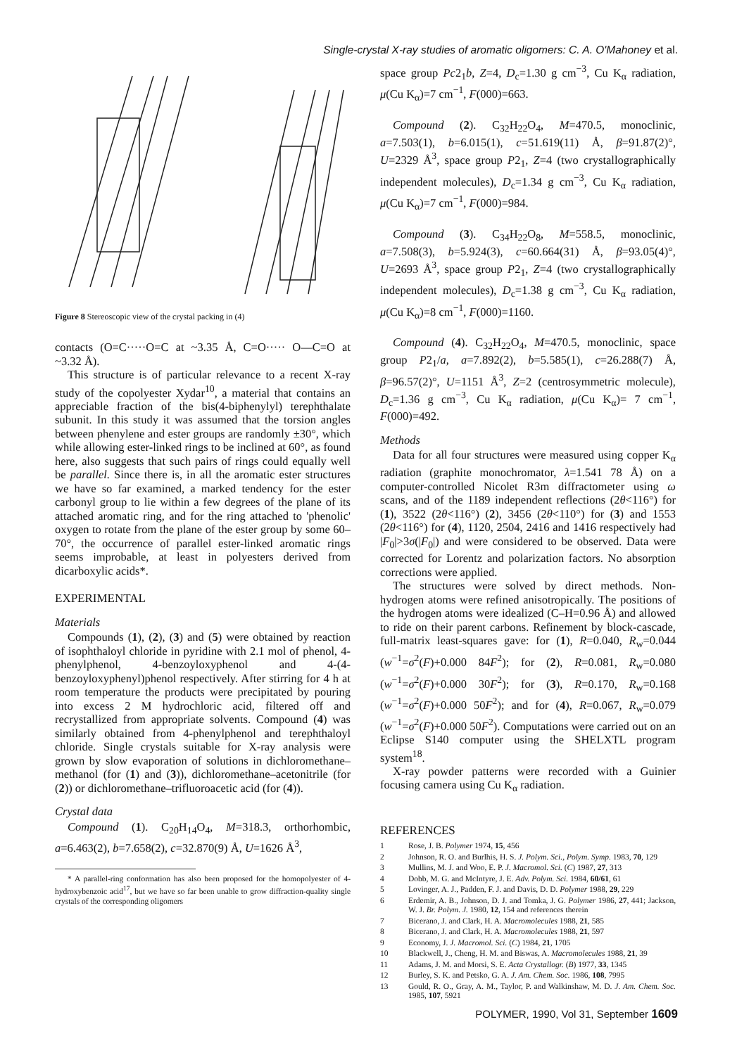Single-crystal X-ray studies of aromatic oligomers: C. A. O'Mahoney et al.
Figure 8 Stereoscopic view of the crystal packing in (4)
contacts (O=C·····O=C at ~3.35 Å, C=O····· O—C=O at ~3.32 Å).
This structure is of particular relevance to a recent X-ray study of the copolyester Xydar<sup>10</sup>, a material that contains an appreciable fraction of the bis(4-biphenylyl) terephthalate subunit. In this study it was assumed that the torsion angles between phenylene and ester groups are randomly ±30°, which while allowing ester-linked rings to be inclined at 60°, as found here, also suggests that such pairs of rings could equally well be parallel. Since there is, in all the aromatic ester structures we have so far examined, a marked tendency for the ester carbonyl group to lie within a few degrees of the plane of its attached aromatic ring, and for the ring attached to 'phenolic' oxygen to rotate from the plane of the ester group by some 60–70°, the occurrence of parallel ester-linked aromatic rings seems improbable, at least in polyesters derived from dicarboxylic acids*.
EXPERIMENTAL
Materials
Compounds (1), (2), (3) and (5) were obtained by reaction of isophthaloyl chloride in pyridine with 2.1 mol of phenol, 4-phenylphenol, 4-benzoyloxyphenol and 4-(4-benzoyloxyphenyl)phenol respectively. After stirring for 4 h at room temperature the products were precipitated by pouring into excess 2 M hydrochloric acid, filtered off and recrystallized from appropriate solvents. Compound (4) was similarly obtained from 4-phenylphenol and terephthaloyl chloride. Single crystals suitable for X-ray analysis were grown by slow evaporation of solutions in dichloromethane–methanol (for (1) and (3)), dichloromethane–acetonitrile (for (2)) or dichloromethane–trifluoroacetic acid (for (4)).
Crystal data
Compound (1). C<sub>20</sub>H<sub>14</sub>O<sub>4</sub>, M=318.3, orthorhombic, a=6.463(2), b=7.658(2), c=32.870(9) Å, U=1626 Å<sup>3</sup>,
* A parallel-ring conformation has also been proposed for the homopolyester of 4-hydroxybenzoic acid<sup>17</sup>, but we have so far been unable to grow diffraction-quality single crystals of the corresponding oligomers
space group Pc2<sub>1</sub>b, Z=4, D<sub>c</sub>=1.30 g cm<sup>−3</sup>, Cu K<sub>α</sub> radiation, μ(Cu K<sub>α</sub>)=7 cm<sup>−1</sup>, F(000)=663.
Compound (2). C<sub>32</sub>H<sub>22</sub>O<sub>4</sub>, M=470.5, monoclinic, a=7.503(1), b=6.015(1), c=51.619(11) Å, β=91.87(2)°, U=2329 Å<sup>3</sup>, space group P2<sub>1</sub>, Z=4 (two crystallographically independent molecules), D<sub>c</sub>=1.34 g cm<sup>−3</sup>, Cu K<sub>α</sub> radiation, μ(Cu K<sub>α</sub>)=7 cm<sup>−1</sup>, F(000)=984.
Compound (3). C<sub>34</sub>H<sub>22</sub>O<sub>8</sub>, M=558.5, monoclinic, a=7.508(3), b=5.924(3), c=60.664(31) Å, β=93.05(4)°, U=2693 Å<sup>3</sup>, space group P2<sub>1</sub>, Z=4 (two crystallographically independent molecules), D<sub>c</sub>=1.38 g cm<sup>−3</sup>, Cu K<sub>α</sub> radiation, μ(Cu K<sub>α</sub>)=8 cm<sup>−1</sup>, F(000)=1160.
Compound (4). C<sub>32</sub>H<sub>22</sub>O<sub>4</sub>, M=470.5, monoclinic, space group P2<sub>1</sub>/a, a=7.892(2), b=5.585(1), c=26.288(7) Å, β=96.57(2)°, U=1151 Å<sup>3</sup>, Z=2 (centrosymmetric molecule), D<sub>c</sub>=1.36 g cm<sup>−3</sup>, Cu K<sub>α</sub> radiation, μ(Cu K<sub>α</sub>)= 7 cm<sup>−1</sup>, F(000)=492.
Methods
Data for all four structures were measured using copper K<sub>α</sub> radiation (graphite monochromator, λ=1.541 78 Å) on a computer-controlled Nicolet R3m diffractometer using ω scans, and of the 1189 independent reflections (2θ<116°) for (1), 3522 (2θ<116°) (2), 3456 (2θ<110°) for (3) and 1553 (2θ<116°) for (4), 1120, 2504, 2416 and 1416 respectively had |F<sub>0</sub>|>3σ(|F<sub>0</sub>|) and were considered to be observed. Data were corrected for Lorentz and polarization factors. No absorption corrections were applied.
The structures were solved by direct methods. Non-hydrogen atoms were refined anisotropically. The positions of the hydrogen atoms were idealized (C–H=0.96 Å) and allowed to ride on their parent carbons. Refinement by block-cascade, full-matrix least-squares gave: for (1), R=0.040, R<sub>w</sub>=0.044 (w<sup>−1</sup>=σ<sup>2</sup>(F)+0.000 84F<sup>2</sup>); for (2), R=0.081, R<sub>w</sub>=0.080 (w<sup>−1</sup>=σ<sup>2</sup>(F)+0.000 30F<sup>2</sup>); for (3), R=0.170, R<sub>w</sub>=0.168 (w<sup>−1</sup>=σ<sup>2</sup>(F)+0.000 50F<sup>2</sup>); and for (4), R=0.067, R<sub>w</sub>=0.079 (w<sup>−1</sup>=σ<sup>2</sup>(F)+0.000 50F<sup>2</sup>). Computations were carried out on an Eclipse S140 computer using the SHELXTL program system<sup>18</sup>.
X-ray powder patterns were recorded with a Guinier focusing camera using Cu K<sub>α</sub> radiation.
REFERENCES
1 Rose, J. B. Polymer 1974, 15, 456
2 Johnson, R. O. and Burlhis, H. S. J. Polym. Sci., Polym. Symp. 1983, 70, 129
3 Mullins, M. J. and Woo, E. P. J. Macromol. Sci. (C) 1987, 27, 313
4 Dobb, M. G. and McIntyre, J. E. Adv. Polym. Sci. 1984, 60/61, 61
5 Lovinger, A. J., Padden, F. J. and Davis, D. D. Polymer 1988, 29, 229
6 Erdemir, A. B., Johnson, D. J. and Tomka, J. G. Polymer 1986, 27, 441; Jackson, W. J. Br. Polym. J. 1980, 12, 154 and references therein
7 Bicerano, J. and Clark, H. A. Macromolecules 1988, 21, 585
8 Bicerano, J. and Clark, H. A. Macromolecules 1988, 21, 597
9 Economy, J. J. Macromol. Sci. (C) 1984, 21, 1705
10 Blackwell, J., Cheng, H. M. and Biswas, A. Macromolecules 1988, 21, 39
11 Adams, J. M. and Morsi, S. E. Acta Crystallogr. (B) 1977, 33, 1345
12 Burley, S. K. and Petsko, G. A. J. Am. Chem. Soc. 1986, 108, 7995
13 Gould, R. O., Gray, A. M., Taylor, P. and Walkinshaw, M. D. J. Am. Chem. Soc. 1985, 107, 5921
POLYMER, 1990, Vol 31, September 1609